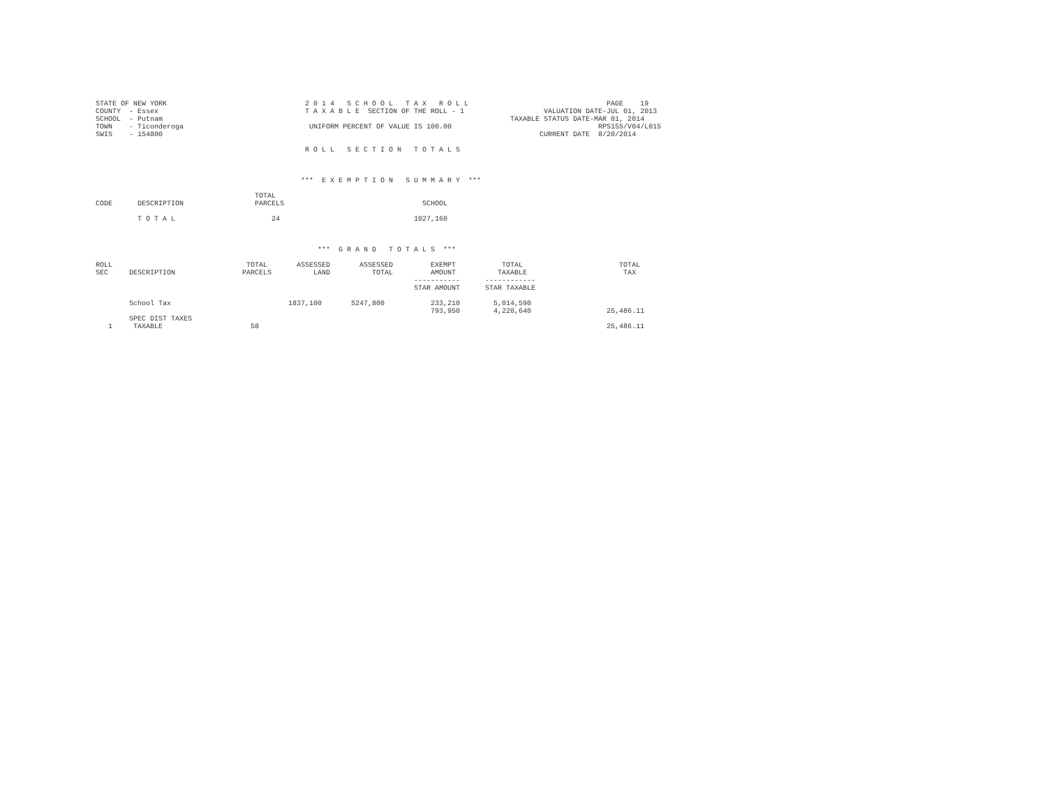STATE OF NEW YORK                                 2 0 1 4   S C H O O L   T A X   R O L L                                 PAGE    19
COUNTY  - Essex                                   T A X A B L E  SECTION OF THE ROLL - 1                   VALUATION DATE-JUL 01, 2013
SCHOOL  - Putnam                                                                                   TAXABLE STATUS DATE-MAR 01, 2014
TOWN    - Ticonderoga                              UNIFORM PERCENT OF VALUE IS 100.00                                   RPS155/V04/L015
SWIS    - 154800                                                                                          CURRENT DATE  8/20/2014

                                                  R O L L   S E C T I O N   T O T A L S



                                                 ***  E X E M P T I O N   S U M M A R Y  ***

                                      TOTAL
CODE      DESCRIPTION                 PARCELS                                 SCHOOL

          T O T A L                       24                                1027,160



                                                     ***  G R A N D   T O T A L S  ***

ROLL                                TOTAL       ASSESSED       ASSESSED         EXEMPT           TOTAL                       TOTAL
SEC     DESCRIPTION                PARCELS          LAND          TOTAL         AMOUNT          TAXABLE                       TAX
                                                                            -----------      ------------
                                                                            STAR AMOUNT      STAR TAXABLE

        School Tax                            1837,100       5247,800           233,210        5,014,590
                                                                                793,950        4,220,640                  25,486.11
        SPEC DIST TAXES
   1     TAXABLE                     58                                                                                   25,486.11